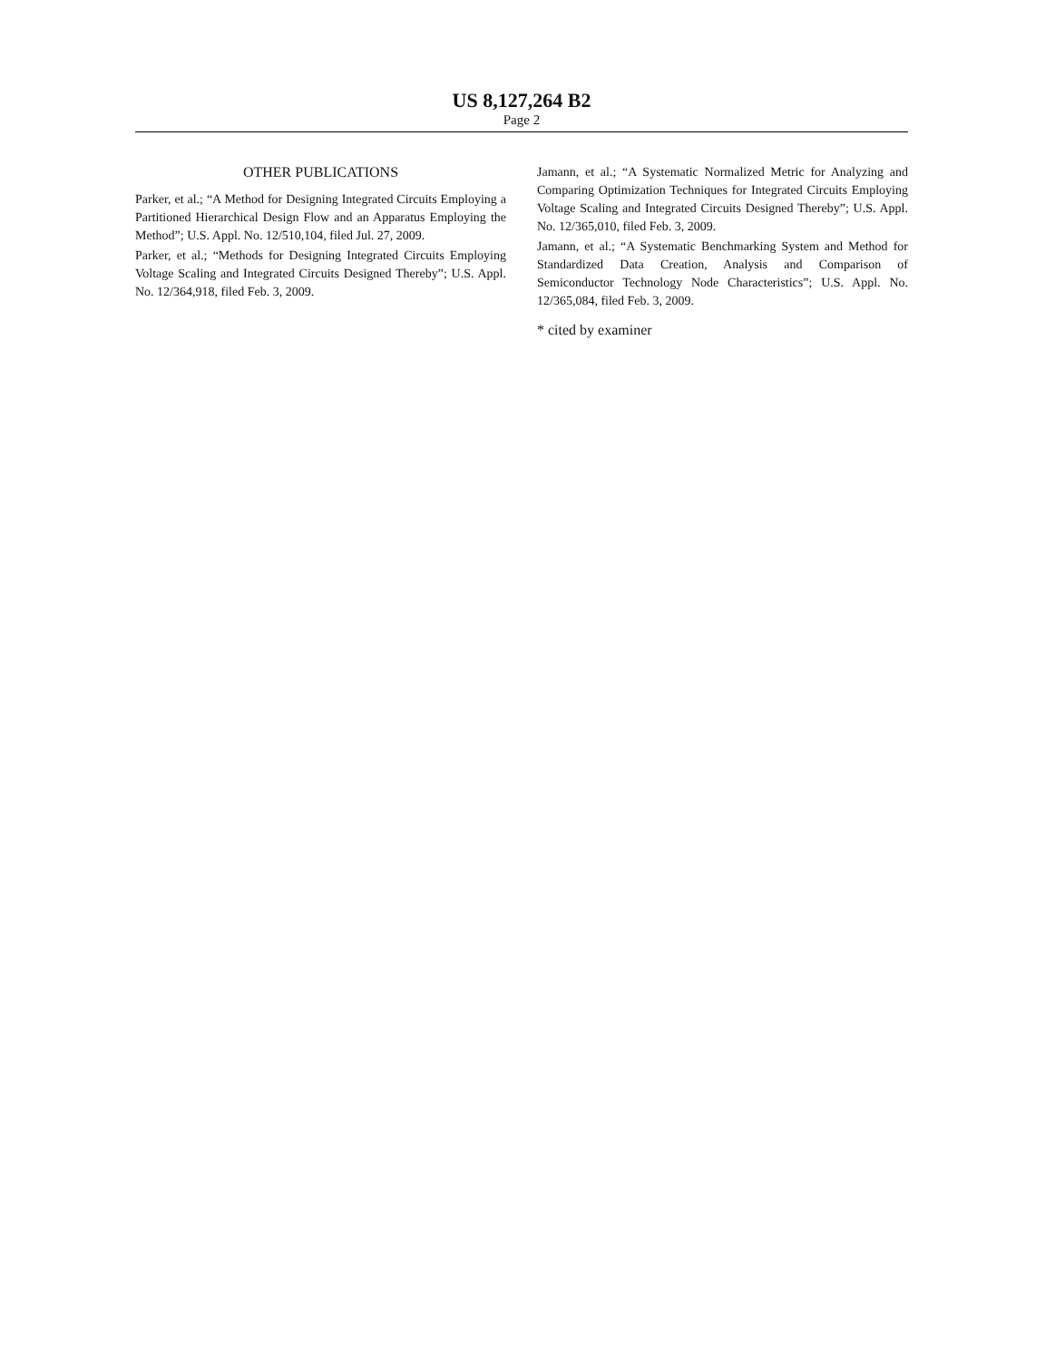US 8,127,264 B2
Page 2
OTHER PUBLICATIONS
Parker, et al.; “A Method for Designing Integrated Circuits Employing a Partitioned Hierarchical Design Flow and an Apparatus Employing the Method”; U.S. Appl. No. 12/510,104, filed Jul. 27, 2009.
Parker, et al.; “Methods for Designing Integrated Circuits Employing Voltage Scaling and Integrated Circuits Designed Thereby”; U.S. Appl. No. 12/364,918, filed Feb. 3, 2009.
Jamann, et al.; “A Systematic Normalized Metric for Analyzing and Comparing Optimization Techniques for Integrated Circuits Employing Voltage Scaling and Integrated Circuits Designed Thereby”; U.S. Appl. No. 12/365,010, filed Feb. 3, 2009.
Jamann, et al.; “A Systematic Benchmarking System and Method for Standardized Data Creation, Analysis and Comparison of Semiconductor Technology Node Characteristics”; U.S. Appl. No. 12/365,084, filed Feb. 3, 2009.
* cited by examiner